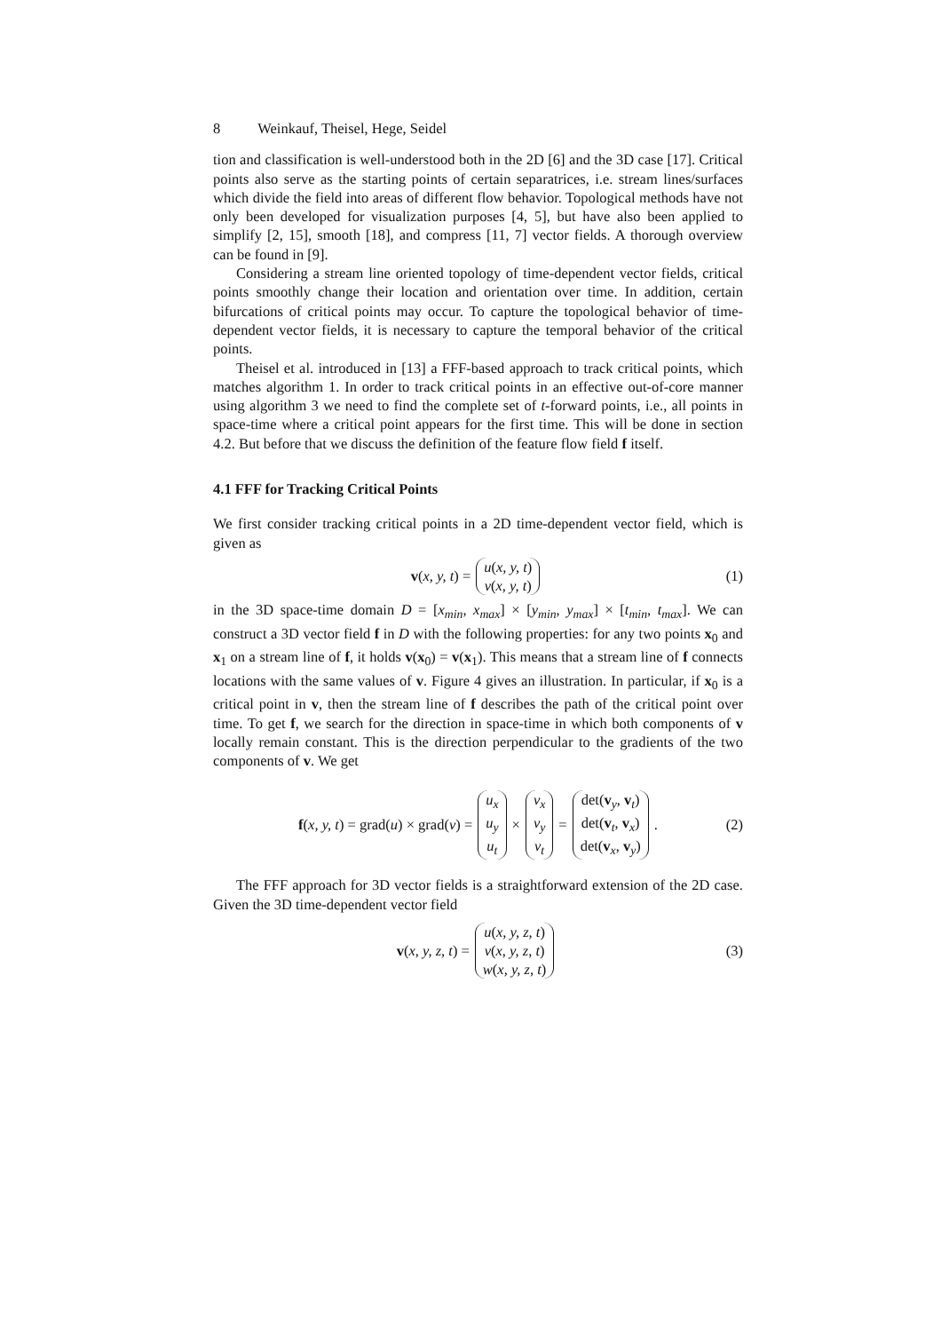8 Weinkauf, Theisel, Hege, Seidel
tion and classification is well-understood both in the 2D [6] and the 3D case [17]. Critical points also serve as the starting points of certain separatrices, i.e. stream lines/surfaces which divide the field into areas of different flow behavior. Topological methods have not only been developed for visualization purposes [4, 5], but have also been applied to simplify [2, 15], smooth [18], and compress [11, 7] vector fields. A thorough overview can be found in [9].
Considering a stream line oriented topology of time-dependent vector fields, critical points smoothly change their location and orientation over time. In addition, certain bifurcations of critical points may occur. To capture the topological behavior of time-dependent vector fields, it is necessary to capture the temporal behavior of the critical points.
Theisel et al. introduced in [13] a FFF-based approach to track critical points, which matches algorithm 1. In order to track critical points in an effective out-of-core manner using algorithm 3 we need to find the complete set of t-forward points, i.e., all points in space-time where a critical point appears for the first time. This will be done in section 4.2. But before that we discuss the definition of the feature flow field f itself.
4.1 FFF for Tracking Critical Points
We first consider tracking critical points in a 2D time-dependent vector field, which is given as
v (x, y, t) = u(x, y, t) v(x, y, t) (1)
in the 3D space-time domain D = [x<sub>min</sub>, x<sub>max</sub>] × [y<sub>min</sub>, y<sub>max</sub>] × [t<sub>min</sub>, t<sub>max</sub>]. We can construct a 3D vector field f in D with the following properties: for any two points x<sub>0</sub> and x<sub>1</sub> on a stream line of f, it holds v(x<sub>0</sub>) = v(x<sub>1</sub>). This means that a stream line of f connects locations with the same values of v. Figure 4 gives an illustration. In particular, if x<sub>0</sub> is a critical point in v, then the stream line of f describes the path of the critical point over time. To get f, we search for the direction in space-time in which both components of v locally remain constant. This is the direction perpendicular to the gradients of the two components of v. We get
f (x, y, t) = grad(u) × grad(v) = u<sub>x</sub> u<sub>y</sub> u<sub>t</sub> × v<sub>x</sub> v<sub>y</sub> v<sub>t</sub> = det(v<sub>y</sub>, v<sub>t</sub>) det(v<sub>t</sub>, v<sub>x</sub>) det(v<sub>x</sub>, v<sub>y</sub>) . (2)
The FFF approach for 3D vector fields is a straightforward extension of the 2D case. Given the 3D time-dependent vector field
v (x, y, z, t) = u(x, y, z, t) v(x, y, z, t) w(x, y, z, t) (3)